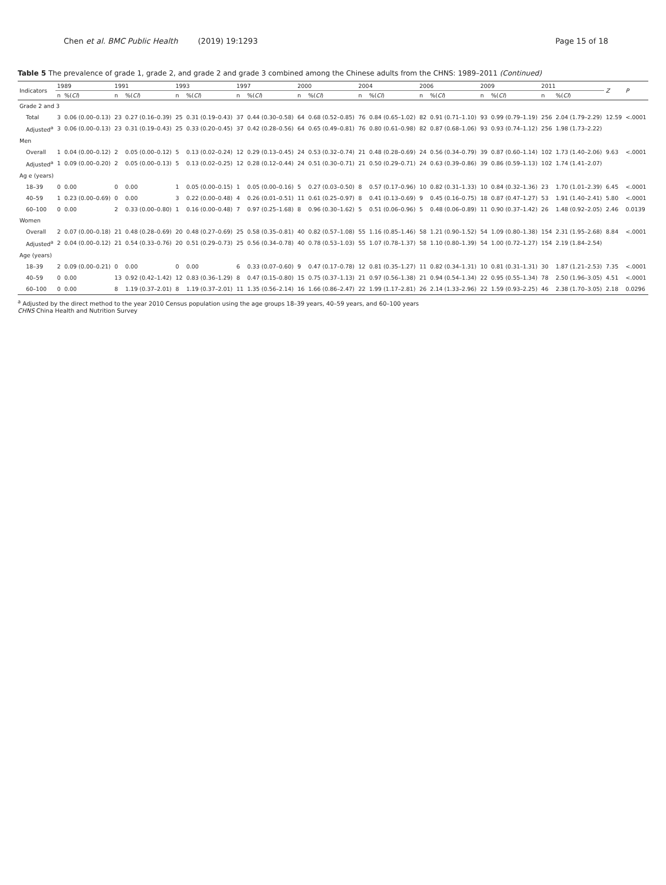Chen et al. BMC Public Health (2019) 19:1293
Page 15 of 18
Table 5 The prevalence of grade 1, grade 2, and grade 2 and grade 3 combined among the Chinese adults from the CHNS: 1989–2011 (Continued)
| Indicators | 1989 | | 1991 | | 1993 | | 1997 | | 2000 | | 2004 | | 2006 | | 2009 | | 2011 | | Z | P |
| --- | --- | --- | --- | --- | --- | --- | --- | --- | --- | --- | --- | --- | --- | --- | --- | --- | --- | --- | --- | --- |
| | n | %( CI ) | n | %( CI ) | n | %( CI ) | n | %( CI ) | n | %( CI ) | n | %( CI ) | n | %( CI ) | n | %( CI ) | n | %( CI ) | | |
| Grade 2 and 3 | | | | | | | | | | | | | | | | | | | | |
| Total | 3 | 0.06 (0.00–0.13) | 23 | 0.27 (0.16–0.39) | 25 | 0.31 (0.19–0.43) | 37 | 0.44 (0.30–0.58) | 64 | 0.68 (0.52–0.85) | 76 | 0.84 (0.65–1.02) | 82 | 0.91 (0.71–1.10) | 93 | 0.99 (0.79–1.19) | 256 | 2.04 (1.79–2.29) | 12.59 | <.0001 |
| Adjusted<sup>a</sup> | 3 | 0.06 (0.00–0.13) | 23 | 0.31 (0.19–0.43) | 25 | 0.33 (0.20–0.45) | 37 | 0.42 (0.28–0.56) | 64 | 0.65 (0.49–0.81) | 76 | 0.80 (0.61–0.98) | 82 | 0.87 (0.68–1.06) | 93 | 0.93 (0.74–1.12) | 256 | 1.98 (1.73–2.22) | | |
| Men | | | | | | | | | | | | | | | | | | | | |
| Overall | 1 | 0.04 (0.00–0.12) | 2 | 0.05 (0.00–0.12) | 5 | 0.13 (0.02–0.24) | 12 | 0.29 (0.13–0.45) | 24 | 0.53 (0.32–0.74) | 21 | 0.48 (0.28–0.69) | 24 | 0.56 (0.34–0.79) | 39 | 0.87 (0.60–1.14) | 102 | 1.73 (1.40–2.06) | 9.63 | <.0001 |
| Adjusted<sup>a</sup> | 1 | 0.09 (0.00–0.20) | 2 | 0.05 (0.00–0.13) | 5 | 0.13 (0.02–0.25) | 12 | 0.28 (0.12–0.44) | 24 | 0.51 (0.30–0.71) | 21 | 0.50 (0.29–0.71) | 24 | 0.63 (0.39–0.86) | 39 | 0.86 (0.59–1.13) | 102 | 1.74 (1.41–2.07) | | |
| Ag e (years) | | | | | | | | | | | | | | | | | | | | |
| 18–39 | 0 | 0.00 | 0 | 0.00 | 1 | 0.05 (0.00–0.15) | 1 | 0.05 (0.00–0.16) | 5 | 0.27 (0.03–0.50) | 8 | 0.57 (0.17–0.96) | 10 | 0.82 (0.31–1.33) | 10 | 0.84 (0.32–1.36) | 23 | 1.70 (1.01–2.39) | 6.45 | <.0001 |
| 40–59 | 1 | 0.23 (0.00–0.69) | 0 | 0.00 | 3 | 0.22 (0.00–0.48) | 4 | 0.26 (0.01–0.51) | 11 | 0.61 (0.25–0.97) | 8 | 0.41 (0.13–0.69) | 9 | 0.45 (0.16–0.75) | 18 | 0.87 (0.47–1.27) | 53 | 1.91 (1.40–2.41) | 5.80 | <.0001 |
| 60–100 | 0 | 0.00 | 2 | 0.33 (0.00–0.80) | 1 | 0.16 (0.00–0.48) | 7 | 0.97 (0.25–1.68) | 8 | 0.96 (0.30–1.62) | 5 | 0.51 (0.06–0.96) | 5 | 0.48 (0.06–0.89) | 11 | 0.90 (0.37–1.42) | 26 | 1.48 (0.92–2.05) | 2.46 | 0.0139 |
| Women | | | | | | | | | | | | | | | | | | | | |
| Overall | 2 | 0.07 (0.00–0.18) | 21 | 0.48 (0.28–0.69) | 20 | 0.48 (0.27–0.69) | 25 | 0.58 (0.35–0.81) | 40 | 0.82 (0.57–1.08) | 55 | 1.16 (0.85–1.46) | 58 | 1.21 (0.90–1.52) | 54 | 1.09 (0.80–1.38) | 154 | 2.31 (1.95–2.68) | 8.84 | <.0001 |
| Adjusted<sup>a</sup> | 2 | 0.04 (0.00–0.12) | 21 | 0.54 (0.33–0.76) | 20 | 0.51 (0.29–0.73) | 25 | 0.56 (0.34–0.78) | 40 | 0.78 (0.53–1.03) | 55 | 1.07 (0.78–1.37) | 58 | 1.10 (0.80–1.39) | 54 | 1.00 (0.72–1.27) | 154 | 2.19 (1.84–2.54) | | |
| Age (years) | | | | | | | | | | | | | | | | | | | | |
| 18–39 | 2 | 0.09 (0.00–0.21) | 0 | 0.00 | 0 | 0.00 | 6 | 0.33 (0.07–0.60) | 9 | 0.47 (0.17–0.78) | 12 | 0.81 (0.35–1.27) | 11 | 0.82 (0.34–1.31) | 10 | 0.81 (0.31–1.31) | 30 | 1.87 (1.21–2.53) | 7.35 | <.0001 |
| 40–59 | 0 | 0.00 | 13 | 0.92 (0.42–1.42) | 12 | 0.83 (0.36–1.29) | 8 | 0.47 (0.15–0.80) | 15 | 0.75 (0.37–1.13) | 21 | 0.97 (0.56–1.38) | 21 | 0.94 (0.54–1.34) | 22 | 0.95 (0.55–1.34) | 78 | 2.50 (1.96–3.05) | 4.51 | <.0001 |
| 60–100 | 0 | 0.00 | 8 | 1.19 (0.37–2.01) | 8 | 1.19 (0.37–2.01) | 11 | 1.35 (0.56–2.14) | 16 | 1.66 (0.86–2.47) | 22 | 1.99 (1.17–2.81) | 26 | 2.14 (1.33–2.96) | 22 | 1.59 (0.93–2.25) | 46 | 2.38 (1.70–3.05) | 2.18 | 0.0296 |
<sup>a</sup> Adjusted by the direct method to the year 2010 Census population using the age groups 18–39 years, 40–59 years, and 60–100 years
CHNS China Health and Nutrition Survey